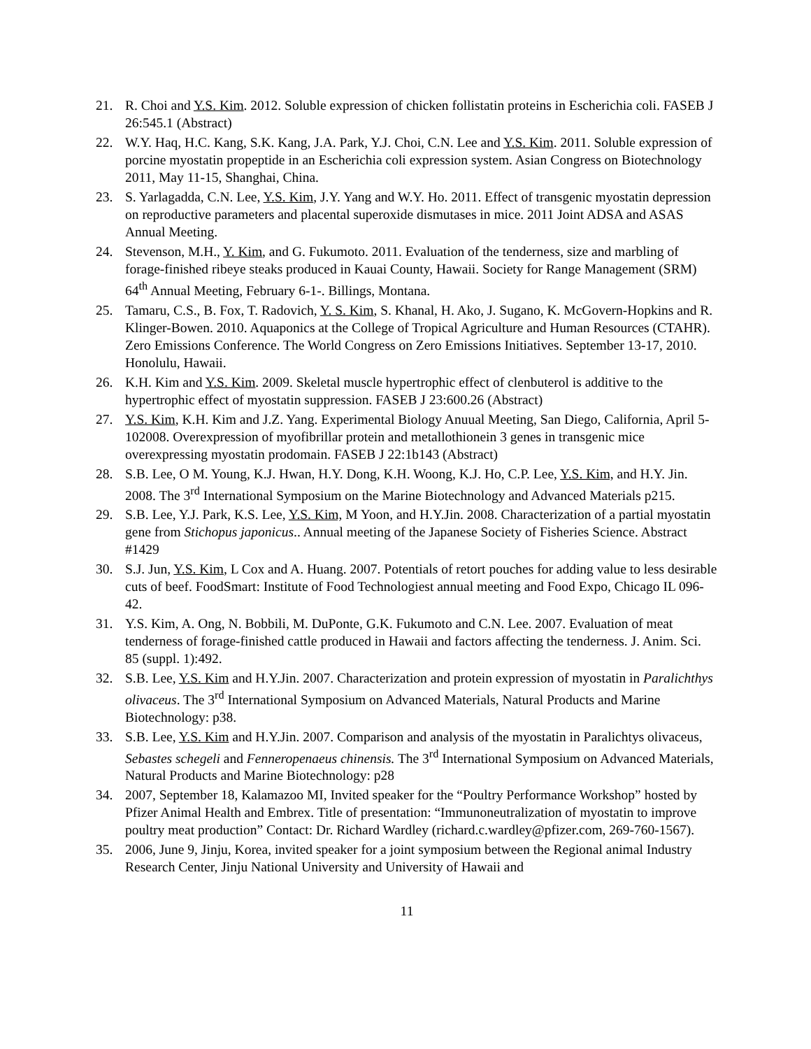21. R. Choi and Y.S. Kim. 2012. Soluble expression of chicken follistatin proteins in Escherichia coli. FASEB J 26:545.1 (Abstract)
22. W.Y. Haq, H.C. Kang, S.K. Kang, J.A. Park, Y.J. Choi, C.N. Lee and Y.S. Kim. 2011. Soluble expression of porcine myostatin propeptide in an Escherichia coli expression system. Asian Congress on Biotechnology 2011, May 11-15, Shanghai, China.
23. S. Yarlagadda, C.N. Lee, Y.S. Kim, J.Y. Yang and W.Y. Ho. 2011. Effect of transgenic myostatin depression on reproductive parameters and placental superoxide dismutases in mice. 2011 Joint ADSA and ASAS Annual Meeting.
24. Stevenson, M.H., Y. Kim, and G. Fukumoto. 2011. Evaluation of the tenderness, size and marbling of forage-finished ribeye steaks produced in Kauai County, Hawaii. Society for Range Management (SRM) 64<sup>th</sup> Annual Meeting, February 6-1-. Billings, Montana.
25. Tamaru, C.S., B. Fox, T. Radovich, Y. S. Kim, S. Khanal, H. Ako, J. Sugano, K. McGovern-Hopkins and R. Klinger-Bowen. 2010. Aquaponics at the College of Tropical Agriculture and Human Resources (CTAHR). Zero Emissions Conference. The World Congress on Zero Emissions Initiatives. September 13-17, 2010. Honolulu, Hawaii.
26. K.H. Kim and Y.S. Kim. 2009. Skeletal muscle hypertrophic effect of clenbuterol is additive to the hypertrophic effect of myostatin suppression. FASEB J 23:600.26 (Abstract)
27. Y.S. Kim, K.H. Kim and J.Z. Yang. Experimental Biology Anuual Meeting, San Diego, California, April 5-102008. Overexpression of myofibrillar protein and metallothionein 3 genes in transgenic mice overexpressing myostatin prodomain. FASEB J 22:1b143 (Abstract)
28. S.B. Lee, O M. Young, K.J. Hwan, H.Y. Dong, K.H. Woong, K.J. Ho, C.P. Lee, Y.S. Kim, and H.Y. Jin. 2008. The 3<sup>rd</sup> International Symposium on the Marine Biotechnology and Advanced Materials p215.
29. S.B. Lee, Y.J. Park, K.S. Lee, Y.S. Kim, M Yoon, and H.Y.Jin. 2008. Characterization of a partial myostatin gene from Stichopus japonicus.. Annual meeting of the Japanese Society of Fisheries Science. Abstract #1429
30. S.J. Jun, Y.S. Kim, L Cox and A. Huang. 2007. Potentials of retort pouches for adding value to less desirable cuts of beef. FoodSmart: Institute of Food Technologiest annual meeting and Food Expo, Chicago IL 096-42.
31. Y.S. Kim, A. Ong, N. Bobbili, M. DuPonte, G.K. Fukumoto and C.N. Lee. 2007. Evaluation of meat tenderness of forage-finished cattle produced in Hawaii and factors affecting the tenderness. J. Anim. Sci. 85 (suppl. 1):492.
32. S.B. Lee, Y.S. Kim and H.Y.Jin. 2007. Characterization and protein expression of myostatin in Paralichthys olivaceus. The 3<sup>rd</sup> International Symposium on Advanced Materials, Natural Products and Marine Biotechnology: p38.
33. S.B. Lee, Y.S. Kim and H.Y.Jin. 2007. Comparison and analysis of the myostatin in Paralichtys olivaceus, Sebastes schegeli and Fenneropenaeus chinensis. The 3<sup>rd</sup> International Symposium on Advanced Materials, Natural Products and Marine Biotechnology: p28
34. 2007, September 18, Kalamazoo MI, Invited speaker for the “Poultry Performance Workshop” hosted by Pfizer Animal Health and Embrex. Title of presentation: “Immunoneutralization of myostatin to improve poultry meat production” Contact: Dr. Richard Wardley (richard.c.wardley@pfizer.com, 269-760-1567).
35. 2006, June 9, Jinju, Korea, invited speaker for a joint symposium between the Regional animal Industry Research Center, Jinju National University and University of Hawaii and
11